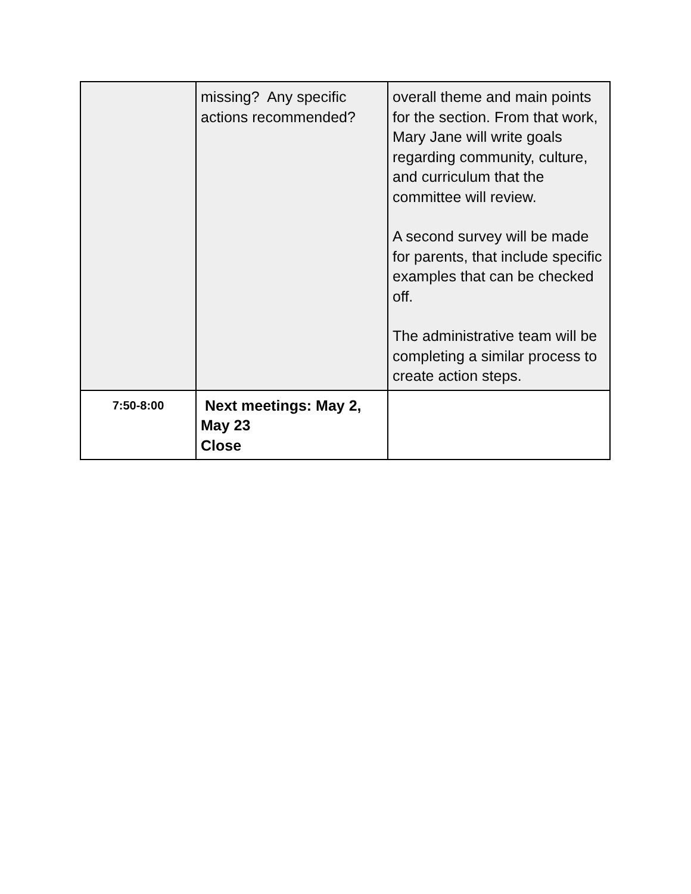| | missing? Any specific actions recommended? | overall theme and main points for the section. From that work, Mary Jane will write goals regarding community, culture, and curriculum that the committee will review. A second survey will be made for parents, that include specific examples that can be checked off. The administrative team will be completing a similar process to create action steps. |
| 7:50-8:00 | Next meetings: May 2, May 23 Close | |